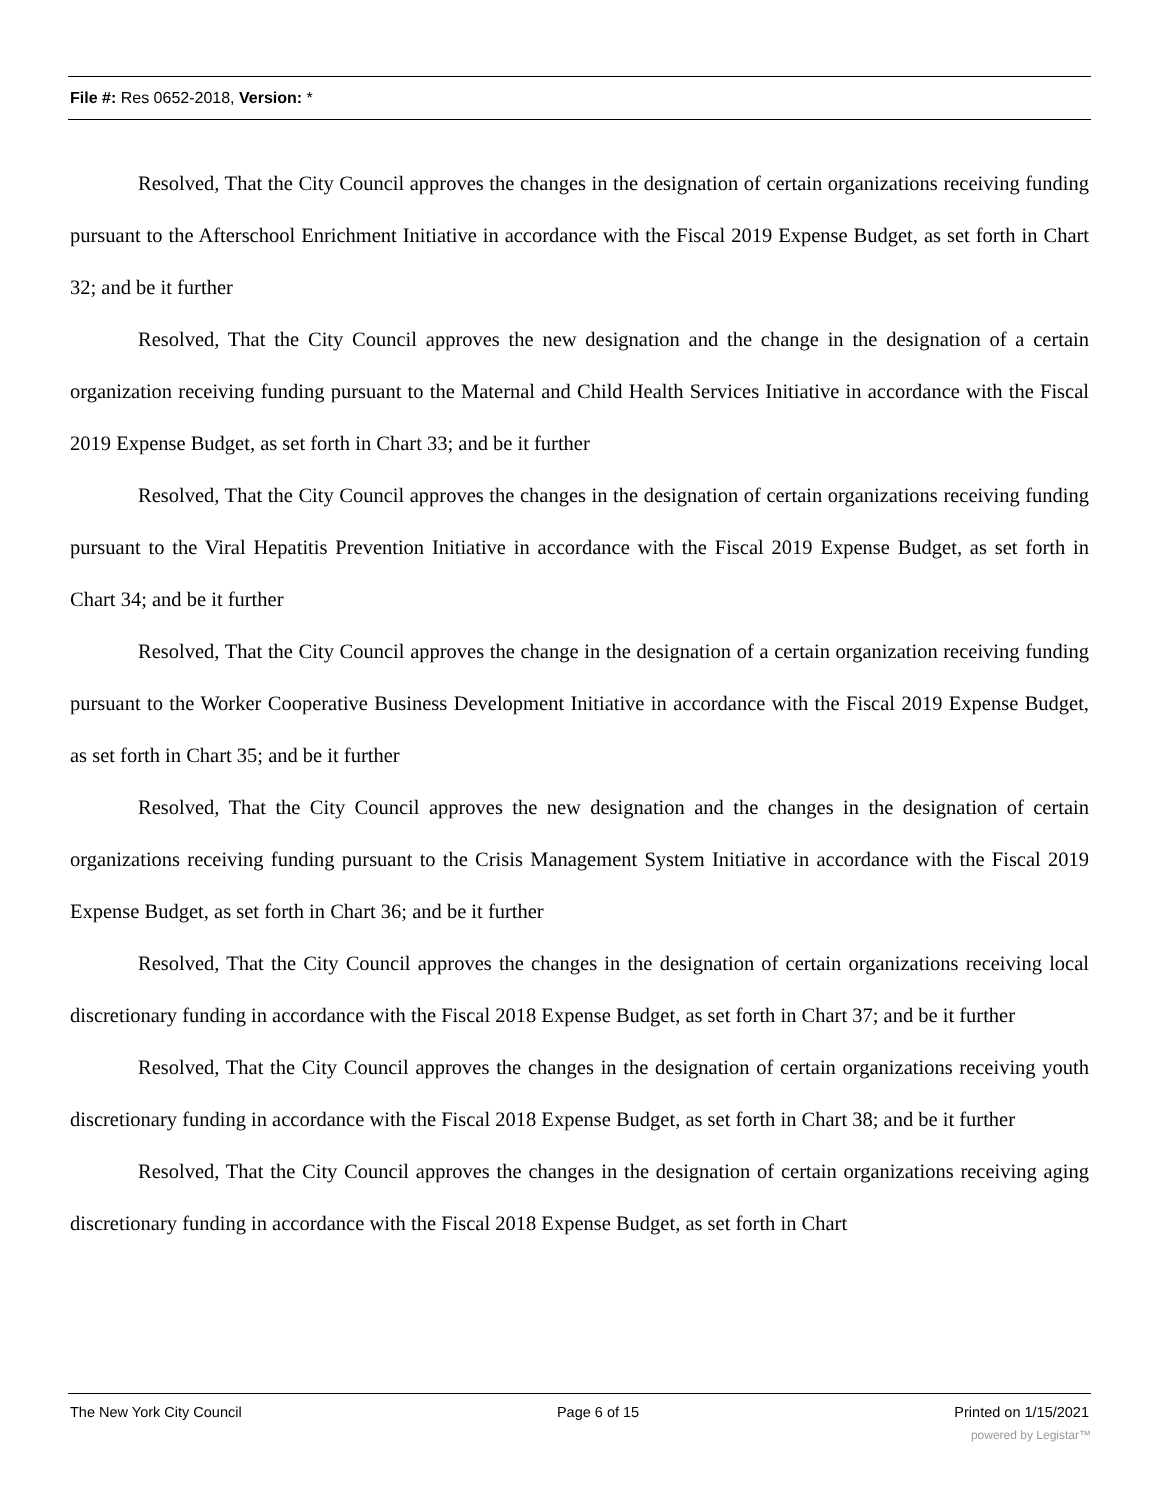File #: Res 0652-2018, Version: *
Resolved, That the City Council approves the changes in the designation of certain organizations receiving funding pursuant to the Afterschool Enrichment Initiative in accordance with the Fiscal 2019 Expense Budget, as set forth in Chart 32; and be it further
Resolved, That the City Council approves the new designation and the change in the designation of a certain organization receiving funding pursuant to the Maternal and Child Health Services Initiative in accordance with the Fiscal 2019 Expense Budget, as set forth in Chart 33; and be it further
Resolved, That the City Council approves the changes in the designation of certain organizations receiving funding pursuant to the Viral Hepatitis Prevention Initiative in accordance with the Fiscal 2019 Expense Budget, as set forth in Chart 34; and be it further
Resolved, That the City Council approves the change in the designation of a certain organization receiving funding pursuant to the Worker Cooperative Business Development Initiative in accordance with the Fiscal 2019 Expense Budget, as set forth in Chart 35; and be it further
Resolved, That the City Council approves the new designation and the changes in the designation of certain organizations receiving funding pursuant to the Crisis Management System Initiative in accordance with the Fiscal 2019 Expense Budget, as set forth in Chart 36; and be it further
Resolved, That the City Council approves the changes in the designation of certain organizations receiving local discretionary funding in accordance with the Fiscal 2018 Expense Budget, as set forth in Chart 37; and be it further
Resolved, That the City Council approves the changes in the designation of certain organizations receiving youth discretionary funding in accordance with the Fiscal 2018 Expense Budget, as set forth in Chart 38; and be it further
Resolved, That the City Council approves the changes in the designation of certain organizations receiving aging discretionary funding in accordance with the Fiscal 2018 Expense Budget, as set forth in Chart
The New York City Council Page 6 of 15 Printed on 1/15/2021
powered by Legistar™